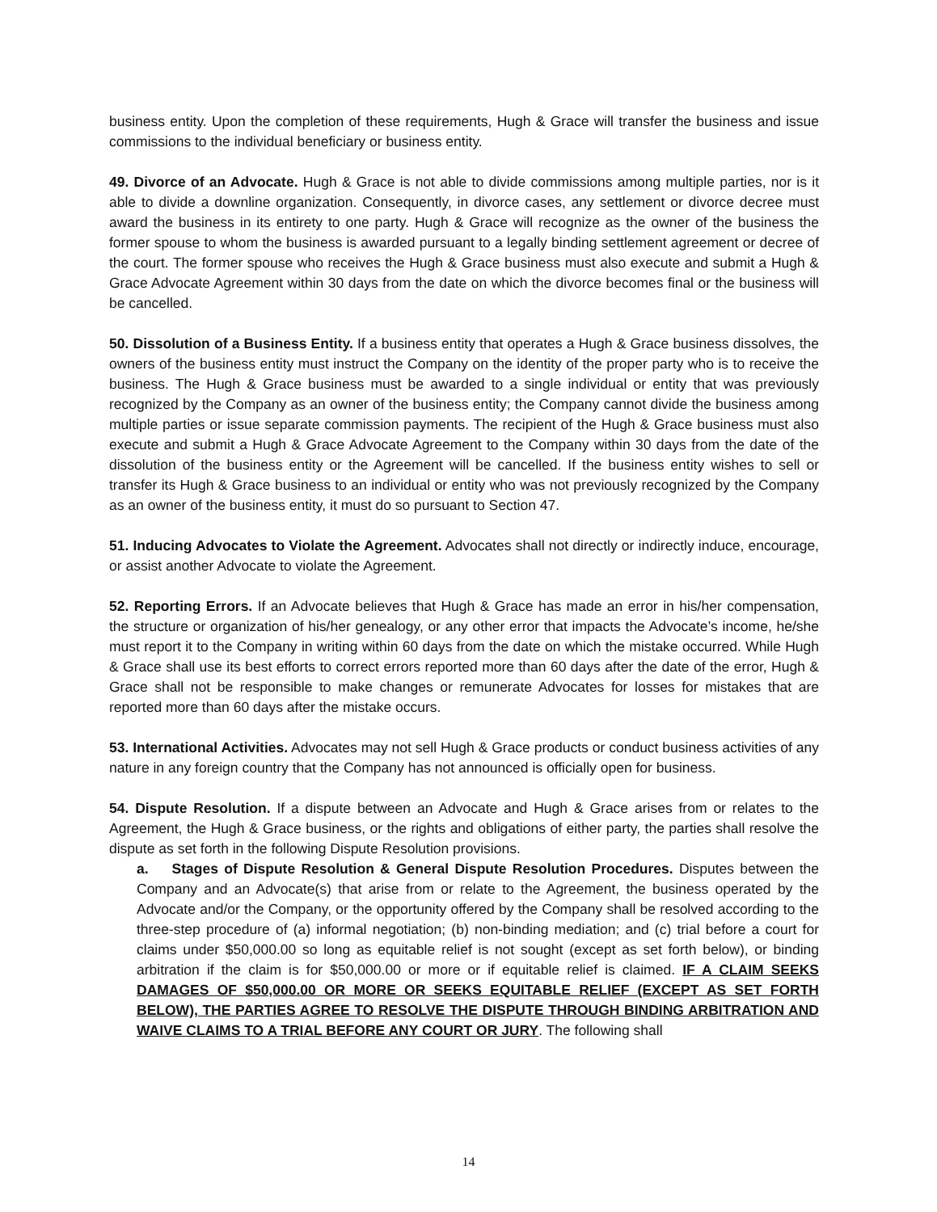business entity. Upon the completion of these requirements, Hugh & Grace will transfer the business and issue commissions to the individual beneficiary or business entity.
49. Divorce of an Advocate. Hugh & Grace is not able to divide commissions among multiple parties, nor is it able to divide a downline organization. Consequently, in divorce cases, any settlement or divorce decree must award the business in its entirety to one party. Hugh & Grace will recognize as the owner of the business the former spouse to whom the business is awarded pursuant to a legally binding settlement agreement or decree of the court. The former spouse who receives the Hugh & Grace business must also execute and submit a Hugh & Grace Advocate Agreement within 30 days from the date on which the divorce becomes final or the business will be cancelled.
50. Dissolution of a Business Entity. If a business entity that operates a Hugh & Grace business dissolves, the owners of the business entity must instruct the Company on the identity of the proper party who is to receive the business. The Hugh & Grace business must be awarded to a single individual or entity that was previously recognized by the Company as an owner of the business entity; the Company cannot divide the business among multiple parties or issue separate commission payments. The recipient of the Hugh & Grace business must also execute and submit a Hugh & Grace Advocate Agreement to the Company within 30 days from the date of the dissolution of the business entity or the Agreement will be cancelled. If the business entity wishes to sell or transfer its Hugh & Grace business to an individual or entity who was not previously recognized by the Company as an owner of the business entity, it must do so pursuant to Section 47.
51. Inducing Advocates to Violate the Agreement. Advocates shall not directly or indirectly induce, encourage, or assist another Advocate to violate the Agreement.
52. Reporting Errors. If an Advocate believes that Hugh & Grace has made an error in his/her compensation, the structure or organization of his/her genealogy, or any other error that impacts the Advocate’s income, he/she must report it to the Company in writing within 60 days from the date on which the mistake occurred. While Hugh & Grace shall use its best efforts to correct errors reported more than 60 days after the date of the error, Hugh & Grace shall not be responsible to make changes or remunerate Advocates for losses for mistakes that are reported more than 60 days after the mistake occurs.
53. International Activities. Advocates may not sell Hugh & Grace products or conduct business activities of any nature in any foreign country that the Company has not announced is officially open for business.
54. Dispute Resolution. If a dispute between an Advocate and Hugh & Grace arises from or relates to the Agreement, the Hugh & Grace business, or the rights and obligations of either party, the parties shall resolve the dispute as set forth in the following Dispute Resolution provisions.
a. Stages of Dispute Resolution & General Dispute Resolution Procedures. Disputes between the Company and an Advocate(s) that arise from or relate to the Agreement, the business operated by the Advocate and/or the Company, or the opportunity offered by the Company shall be resolved according to the three-step procedure of (a) informal negotiation; (b) non-binding mediation; and (c) trial before a court for claims under $50,000.00 so long as equitable relief is not sought (except as set forth below), or binding arbitration if the claim is for $50,000.00 or more or if equitable relief is claimed. IF A CLAIM SEEKS DAMAGES OF $50,000.00 OR MORE OR SEEKS EQUITABLE RELIEF (EXCEPT AS SET FORTH BELOW), THE PARTIES AGREE TO RESOLVE THE DISPUTE THROUGH BINDING ARBITRATION AND WAIVE CLAIMS TO A TRIAL BEFORE ANY COURT OR JURY. The following shall
14